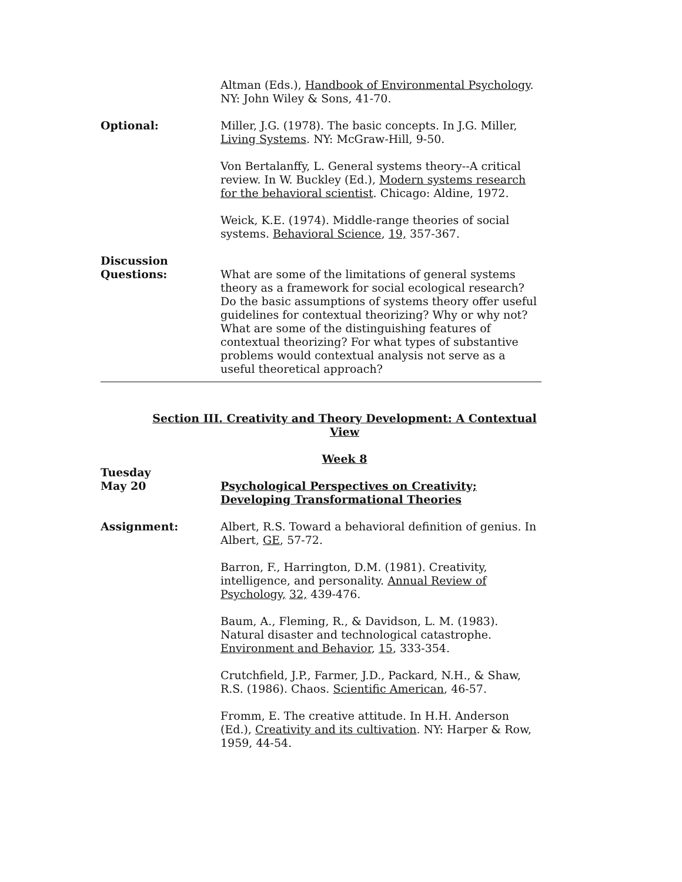Altman (Eds.), Handbook of Environmental Psychology. NY: John Wiley & Sons, 41-70.
Optional: Miller, J.G. (1978). The basic concepts. In J.G. Miller, Living Systems. NY: McGraw-Hill, 9-50.
Von Bertalanffy, L. General systems theory--A critical review. In W. Buckley (Ed.), Modern systems research for the behavioral scientist. Chicago: Aldine, 1972.
Weick, K.E. (1974). Middle-range theories of social systems. Behavioral Science, 19, 357-367.
Discussion
Questions:
What are some of the limitations of general systems theory as a framework for social ecological research? Do the basic assumptions of systems theory offer useful guidelines for contextual theorizing? Why or why not? What are some of the distinguishing features of contextual theorizing? For what types of substantive problems would contextual analysis not serve as a useful theoretical approach?
Section III. Creativity and Theory Development: A Contextual View
Week 8
Tuesday
May 20
Psychological Perspectives on Creativity;
Developing Transformational Theories
Assignment: Albert, R.S. Toward a behavioral definition of genius. In Albert, GE, 57-72.
Barron, F., Harrington, D.M. (1981). Creativity, intelligence, and personality. Annual Review of Psychology, 32, 439-476.
Baum, A., Fleming, R., & Davidson, L. M. (1983). Natural disaster and technological catastrophe. Environment and Behavior, 15, 333-354.
Crutchfield, J.P., Farmer, J.D., Packard, N.H., & Shaw, R.S. (1986). Chaos. Scientific American, 46-57.
Fromm, E. The creative attitude. In H.H. Anderson (Ed.), Creativity and its cultivation. NY: Harper & Row, 1959, 44-54.